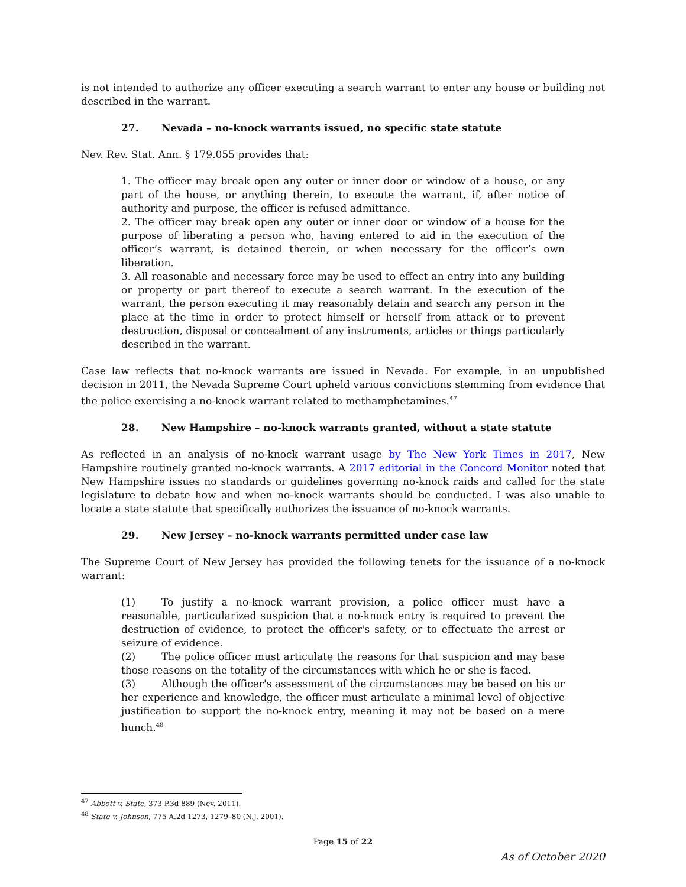is not intended to authorize any officer executing a search warrant to enter any house or building not described in the warrant.
27. Nevada – no-knock warrants issued, no specific state statute
Nev. Rev. Stat. Ann. § 179.055 provides that:
1. The officer may break open any outer or inner door or window of a house, or any part of the house, or anything therein, to execute the warrant, if, after notice of authority and purpose, the officer is refused admittance.
2. The officer may break open any outer or inner door or window of a house for the purpose of liberating a person who, having entered to aid in the execution of the officer’s warrant, is detained therein, or when necessary for the officer’s own liberation.
3. All reasonable and necessary force may be used to effect an entry into any building or property or part thereof to execute a search warrant. In the execution of the warrant, the person executing it may reasonably detain and search any person in the place at the time in order to protect himself or herself from attack or to prevent destruction, disposal or concealment of any instruments, articles or things particularly described in the warrant.
Case law reflects that no-knock warrants are issued in Nevada. For example, in an unpublished decision in 2011, the Nevada Supreme Court upheld various convictions stemming from evidence that the police exercising a no-knock warrant related to methamphetamines.<sup>47</sup>
28. New Hampshire – no-knock warrants granted, without a state statute
As reflected in an analysis of no-knock warrant usage by The New York Times in 2017, New Hampshire routinely granted no-knock warrants. A 2017 editorial in the Concord Monitor noted that New Hampshire issues no standards or guidelines governing no-knock raids and called for the state legislature to debate how and when no-knock warrants should be conducted. I was also unable to locate a state statute that specifically authorizes the issuance of no-knock warrants.
29. New Jersey – no-knock warrants permitted under case law
The Supreme Court of New Jersey has provided the following tenets for the issuance of a no-knock warrant:
(1) To justify a no-knock warrant provision, a police officer must have a reasonable, particularized suspicion that a no-knock entry is required to prevent the destruction of evidence, to protect the officer's safety, or to effectuate the arrest or seizure of evidence.
(2) The police officer must articulate the reasons for that suspicion and may base those reasons on the totality of the circumstances with which he or she is faced.
(3) Although the officer's assessment of the circumstances may be based on his or her experience and knowledge, the officer must articulate a minimal level of objective justification to support the no-knock entry, meaning it may not be based on a mere hunch.<sup>48</sup>
<sup>47</sup> Abbott v. State, 373 P.3d 889 (Nev. 2011).
<sup>48</sup> State v. Johnson, 775 A.2d 1273, 1279–80 (N.J. 2001).
Page 15 of 22
As of October 2020